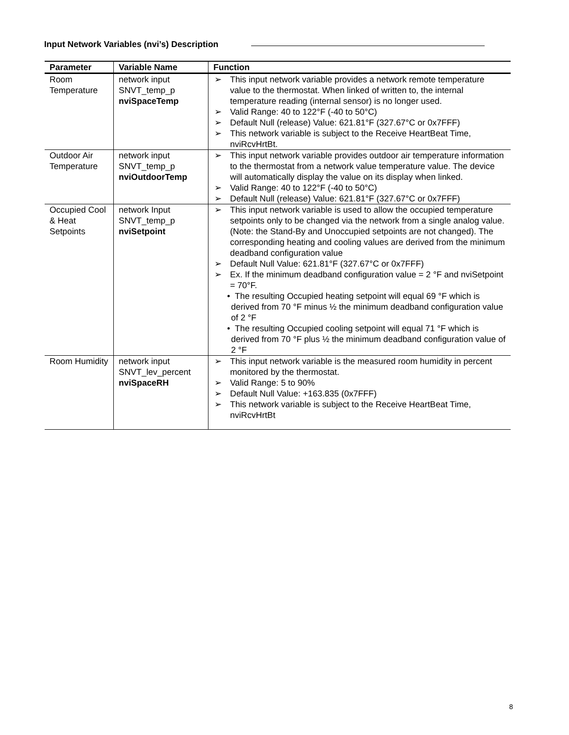Input Network Variables (nvi’s) Description
| Parameter | Variable Name | Function |
| --- | --- | --- |
| Room Temperature | network input SNVT_temp_p nviSpaceTemp | ➢ This input network variable provides a network remote temperature value to the thermostat. When linked of written to, the internal temperature reading (internal sensor) is no longer used. ➢ Valid Range: 40 to 122°F (-40 to 50°C) ➢ Default Null (release) Value: 621.81°F (327.67°C or 0x7FFF) ➢ This network variable is subject to the Receive HeartBeat Time, nviRcvHrtBt. |
| Outdoor Air Temperature | network input SNVT_temp_p nviOutdoorTemp | ➢ This input network variable provides outdoor air temperature information to the thermostat from a network value temperature value. The device will automatically display the value on its display when linked. ➢ Valid Range: 40 to 122°F (-40 to 50°C) ➢ Default Null (release) Value: 621.81°F (327.67°C or 0x7FFF) |
| Occupied Cool & Heat Setpoints | network Input SNVT_temp_p nviSetpoint | ➢ This input network variable is used to allow the occupied temperature setpoints only to be changed via the network from a single analog value. (Note: the Stand-By and Unoccupied setpoints are not changed). The corresponding heating and cooling values are derived from the minimum deadband configuration value ➢ Default Null Value: 621.81°F (327.67°C or 0x7FFF) ➢ Ex. If the minimum deadband configuration value = 2 °F and nviSetpoint = 70°F. • The resulting Occupied heating setpoint will equal 69 °F which is derived from 70 °F minus ½ the minimum deadband configuration value of 2 °F • The resulting Occupied cooling setpoint will equal 71 °F which is derived from 70 °F plus ½ the minimum deadband configuration value of 2 °F |
| Room Humidity | network input SNVT_lev_percent nviSpaceRH | ➢ This input network variable is the measured room humidity in percent monitored by the thermostat. ➢ Valid Range: 5 to 90% ➢ Default Null Value: +163.835 (0x7FFF) ➢ This network variable is subject to the Receive HeartBeat Time, nviRcvHrtBt |
8